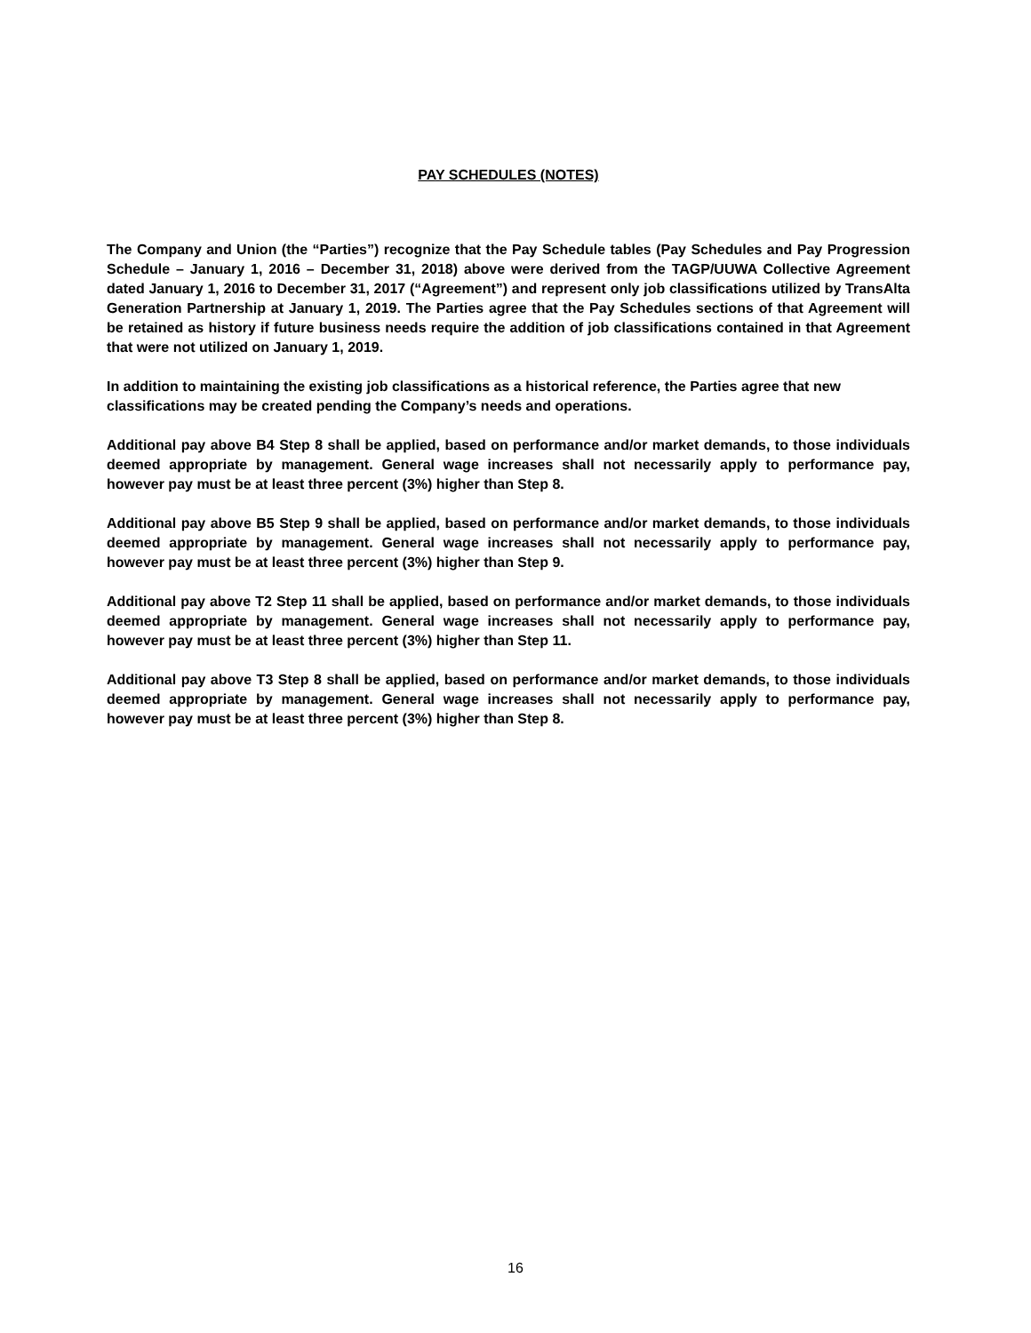PAY SCHEDULES (NOTES)
The Company and Union (the “Parties”) recognize that the Pay Schedule tables (Pay Schedules and Pay Progression Schedule – January 1, 2016 – December 31, 2018) above were derived from the TAGP/UUWA Collective Agreement dated January 1, 2016 to December 31, 2017 (“Agreement”) and represent only job classifications utilized by TransAlta Generation Partnership at January 1, 2019. The Parties agree that the Pay Schedules sections of that Agreement will be retained as history if future business needs require the addition of job classifications contained in that Agreement that were not utilized on January 1, 2019.
In addition to maintaining the existing job classifications as a historical reference, the Parties agree that new classifications may be created pending the Company’s needs and operations.
Additional pay above B4 Step 8 shall be applied, based on performance and/or market demands, to those individuals deemed appropriate by management. General wage increases shall not necessarily apply to performance pay, however pay must be at least three percent (3%) higher than Step 8.
Additional pay above B5 Step 9 shall be applied, based on performance and/or market demands, to those individuals deemed appropriate by management. General wage increases shall not necessarily apply to performance pay, however pay must be at least three percent (3%) higher than Step 9.
Additional pay above T2 Step 11 shall be applied, based on performance and/or market demands, to those individuals deemed appropriate by management. General wage increases shall not necessarily apply to performance pay, however pay must be at least three percent (3%) higher than Step 11.
Additional pay above T3 Step 8 shall be applied, based on performance and/or market demands, to those individuals deemed appropriate by management. General wage increases shall not necessarily apply to performance pay, however pay must be at least three percent (3%) higher than Step 8.
16